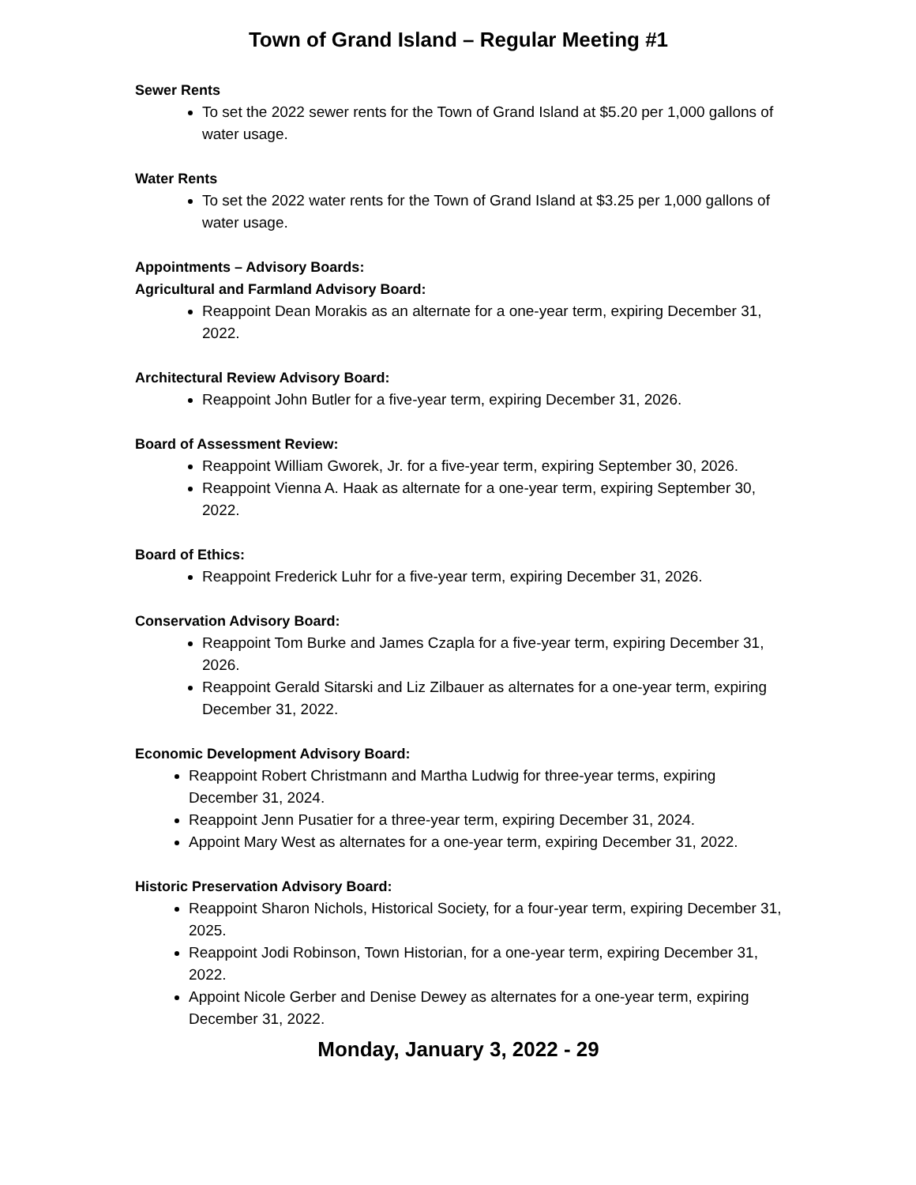Town of Grand Island – Regular Meeting #1
Sewer Rents
To set the 2022 sewer rents for the Town of Grand Island at $5.20 per 1,000 gallons of water usage.
Water Rents
To set the 2022 water rents for the Town of Grand Island at $3.25 per 1,000 gallons of water usage.
Appointments – Advisory Boards:
Agricultural and Farmland Advisory Board:
Reappoint Dean Morakis as an alternate for a one-year term, expiring December 31, 2022.
Architectural Review Advisory Board:
Reappoint John Butler for a five-year term, expiring December 31, 2026.
Board of Assessment Review:
Reappoint William Gworek, Jr. for a five-year term, expiring September 30, 2026.
Reappoint Vienna A. Haak as alternate for a one-year term, expiring September 30, 2022.
Board of Ethics:
Reappoint Frederick Luhr for a five-year term, expiring December 31, 2026.
Conservation Advisory Board:
Reappoint Tom Burke and James Czapla for a five-year term, expiring December 31, 2026.
Reappoint Gerald Sitarski and Liz Zilbauer as alternates for a one-year term, expiring December 31, 2022.
Economic Development Advisory Board:
Reappoint Robert Christmann and Martha Ludwig for three-year terms, expiring December 31, 2024.
Reappoint Jenn Pusatier for a three-year term, expiring December 31, 2024.
Appoint Mary West as alternates for a one-year term, expiring December 31, 2022.
Historic Preservation Advisory Board:
Reappoint Sharon Nichols, Historical Society, for a four-year term, expiring December 31, 2025.
Reappoint Jodi Robinson, Town Historian, for a one-year term, expiring December 31, 2022.
Appoint Nicole Gerber and Denise Dewey as alternates for a one-year term, expiring December 31, 2022.
Monday, January 3, 2022 - 29